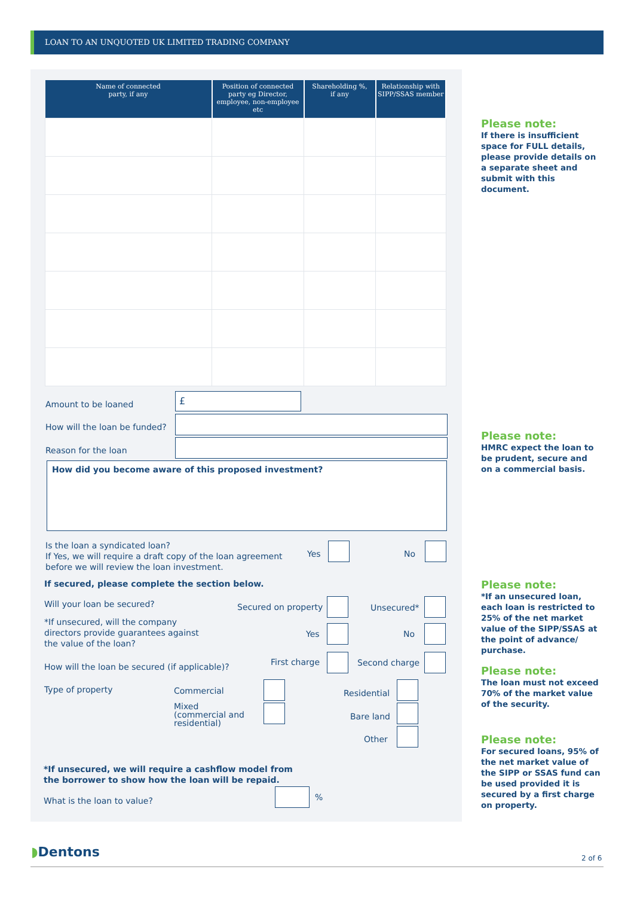LOAN TO AN UNQUOTED UK LIMITED TRADING COMPANY
| Name of connected party, if any | Position of connected party eg Director, employee, non-employee etc | Shareholding %, if any | Relationship with SIPP/SSAS member |
| --- | --- | --- | --- |
Amount to be loaned
£
How will the loan be funded?
Reason for the loan
How did you become aware of this proposed investment?
Is the loan a syndicated loan?
If Yes, we will require a draft copy of the loan agreement
before we will review the loan investment.
Yes No
If secured, please complete the section below.
Will your loan be secured? Secured on property Unsecured*
*If unsecured, will the company
directors provide guarantees against
the value of the loan?
Yes No
How will the loan be secured (if applicable)?
First charge Second charge
Type of property Commercial Residential
Mixed
(commercial and
residential)
Bare land
Other
*If unsecured, we will require a cashflow model from
the borrower to show how the loan will be repaid.
What is the loan to value? %
Please note:
If there is insufficient space for FULL details, please provide details on a separate sheet and submit with this document.
Please note:
HMRC expect the loan to be prudent, secure and on a commercial basis.
Please note:
*If an unsecured loan, each loan is restricted to 25% of the net market value of the SIPP/SSAS at the point of advance/ purchase.
Please note:
The loan must not exceed 70% of the market value of the security.
Please note:
For secured loans, 95% of the net market value of the SIPP or SSAS fund can be used provided it is secured by a first charge on property.
◗Dentons 2 of 6